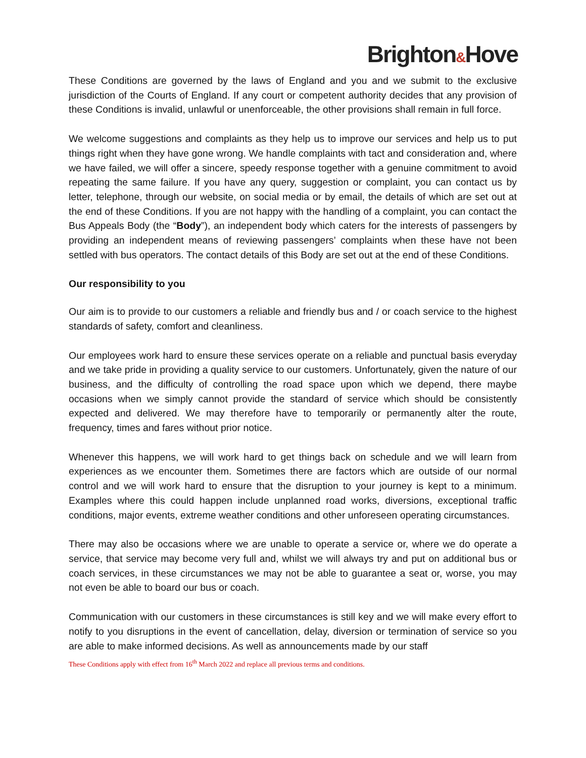Brighton&Hove
These Conditions are governed by the laws of England and you and we submit to the exclusive jurisdiction of the Courts of England. If any court or competent authority decides that any provision of these Conditions is invalid, unlawful or unenforceable, the other provisions shall remain in full force.
We welcome suggestions and complaints as they help us to improve our services and help us to put things right when they have gone wrong. We handle complaints with tact and consideration and, where we have failed, we will offer a sincere, speedy response together with a genuine commitment to avoid repeating the same failure. If you have any query, suggestion or complaint, you can contact us by letter, telephone, through our website, on social media or by email, the details of which are set out at the end of these Conditions. If you are not happy with the handling of a complaint, you can contact the Bus Appeals Body (the “Body”), an independent body which caters for the interests of passengers by providing an independent means of reviewing passengers’ complaints when these have not been settled with bus operators. The contact details of this Body are set out at the end of these Conditions.
Our responsibility to you
Our aim is to provide to our customers a reliable and friendly bus and / or coach service to the highest standards of safety, comfort and cleanliness.
Our employees work hard to ensure these services operate on a reliable and punctual basis everyday and we take pride in providing a quality service to our customers. Unfortunately, given the nature of our business, and the difficulty of controlling the road space upon which we depend, there maybe occasions when we simply cannot provide the standard of service which should be consistently expected and delivered. We may therefore have to temporarily or permanently alter the route, frequency, times and fares without prior notice.
Whenever this happens, we will work hard to get things back on schedule and we will learn from experiences as we encounter them. Sometimes there are factors which are outside of our normal control and we will work hard to ensure that the disruption to your journey is kept to a minimum. Examples where this could happen include unplanned road works, diversions, exceptional traffic conditions, major events, extreme weather conditions and other unforeseen operating circumstances.
There may also be occasions where we are unable to operate a service or, where we do operate a service, that service may become very full and, whilst we will always try and put on additional bus or coach services, in these circumstances we may not be able to guarantee a seat or, worse, you may not even be able to board our bus or coach.
Communication with our customers in these circumstances is still key and we will make every effort to notify to you disruptions in the event of cancellation, delay, diversion or termination of service so you are able to make informed decisions. As well as announcements made by our staff
These Conditions apply with effect from 16<sup>th</sup> March 2022 and replace all previous terms and conditions.